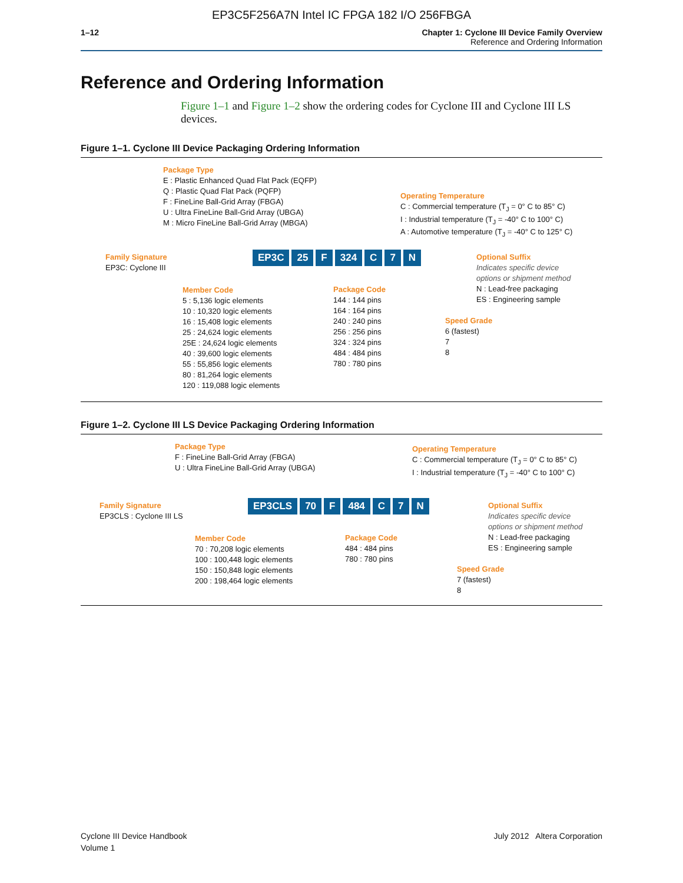EP3C5F256A7N Intel IC FPGA 182 I/O 256FBGA
1–12 Chapter 1: Cyclone III Device Family Overview
Reference and Ordering Information
Reference and Ordering Information
Figure 1–1 and Figure 1–2 show the ordering codes for Cyclone III and Cyclone III LS devices.
Figure 1–1. Cyclone III Device Packaging Ordering Information
Package Type
E : Plastic Enhanced Quad Flat Pack (EQFP)
Q : Plastic Quad Flat Pack (PQFP)
F : FineLine Ball-Grid Array (FBGA)
U : Ultra FineLine Ball-Grid Array (UBGA)
M : Micro FineLine Ball-Grid Array (MBGA)
Operating Temperature
C : Commercial temperature (T<sub>J</sub> = 0° C to 85° C)
I : Industrial temperature (T<sub>J</sub> = -40° C to 100° C)
A : Automotive temperature (T<sub>J</sub> = -40° C to 125° C)
Family Signature
EP3C: Cyclone III
EP3C 25 F 324 C 7 N
Optional Suffix
Indicates specific device
options or shipment method
N : Lead-free packaging
ES : Engineering sample
Member Code
5 : 5,136 logic elements
10 : 10,320 logic elements
16 : 15,408 logic elements
25 : 24,624 logic elements
25E : 24,624 logic elements
40 : 39,600 logic elements
55 : 55,856 logic elements
80 : 81,264 logic elements
120 : 119,088 logic elements
Package Code
144 : 144 pins
164 : 164 pins
240 : 240 pins
256 : 256 pins
324 : 324 pins
484 : 484 pins
780 : 780 pins
Speed Grade
6 (fastest)
7
8
Figure 1–2. Cyclone III LS Device Packaging Ordering Information
Package Type
F : FineLine Ball-Grid Array (FBGA)
U : Ultra FineLine Ball-Grid Array (UBGA)
Operating Temperature
C : Commercial temperature (T<sub>J</sub> = 0° C to 85° C)
I : Industrial temperature (T<sub>J</sub> = -40° C to 100° C)
Family Signature
EP3CLS : Cyclone III LS
EP3CLS 70 F 484 C 7 N
Optional Suffix
Indicates specific device
options or shipment method
N : Lead-free packaging
ES : Engineering sample
Member Code
70 : 70,208 logic elements
100 : 100,448 logic elements
150 : 150,848 logic elements
200 : 198,464 logic elements
Package Code
484 : 484 pins
780 : 780 pins
Speed Grade
7 (fastest)
8
Cyclone III Device Handbook
Volume 1
July 2012 Altera Corporation